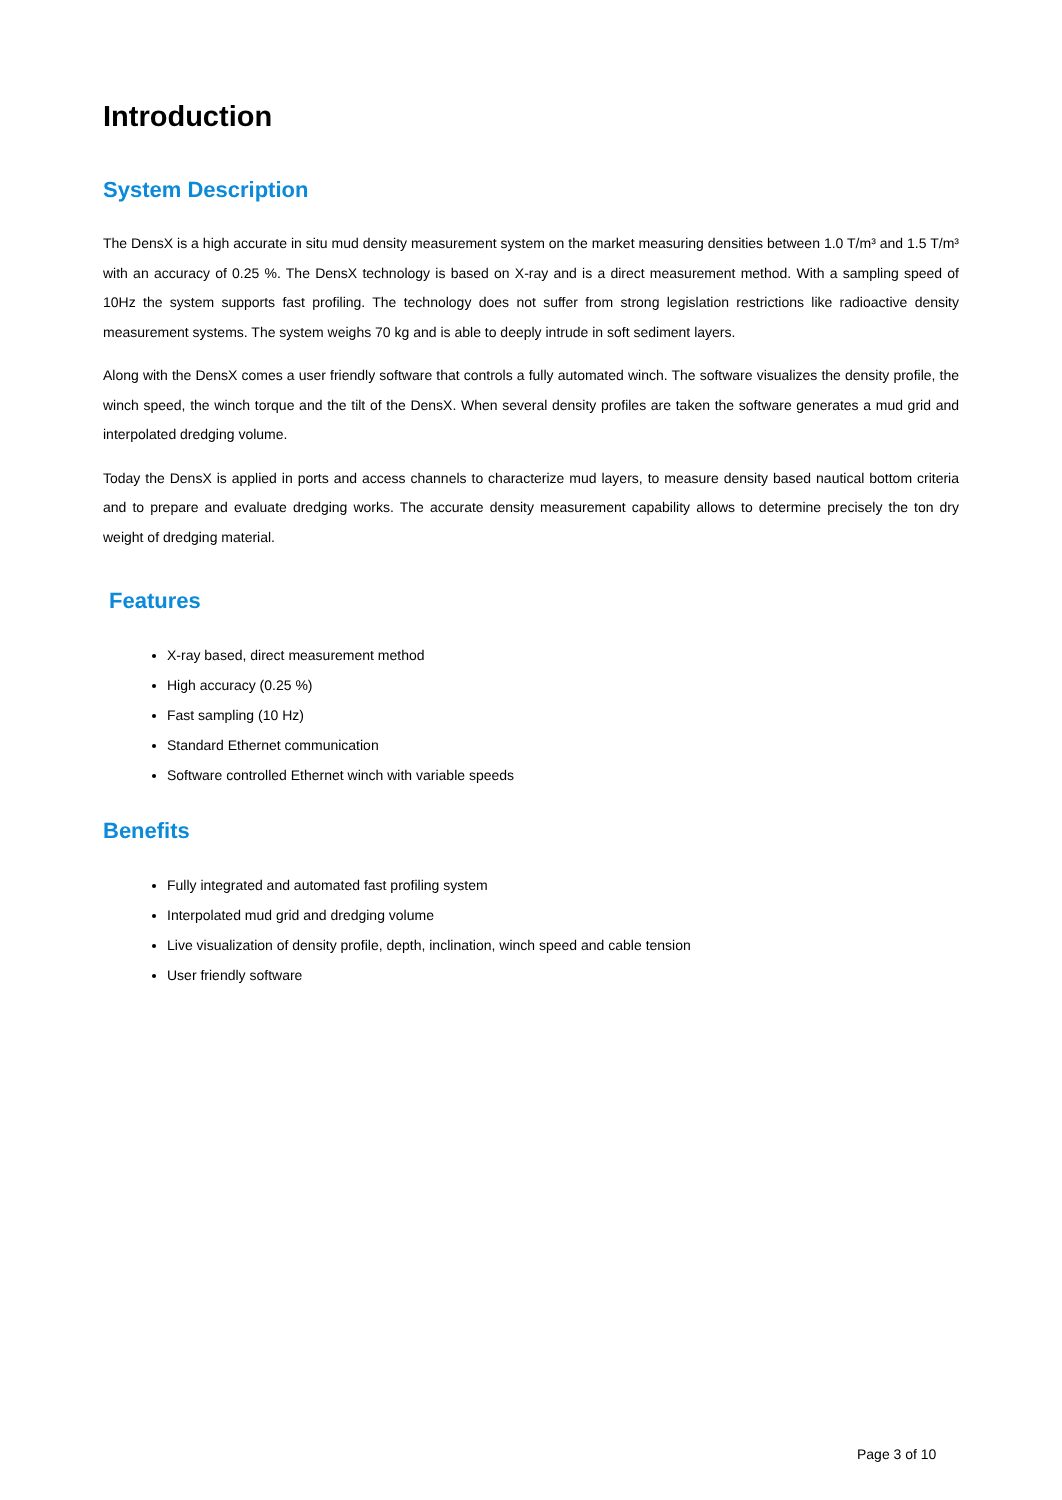Introduction
System Description
The DensX is a high accurate in situ mud density measurement system on the market measuring densities between 1.0 T/m³ and 1.5 T/m³ with an accuracy of 0.25 %. The DensX technology is based on X-ray and is a direct measurement method. With a sampling speed of 10Hz the system supports fast profiling. The technology does not suffer from strong legislation restrictions like radioactive density measurement systems. The system weighs 70 kg and is able to deeply intrude in soft sediment layers.
Along with the DensX comes a user friendly software that controls a fully automated winch. The software visualizes the density profile, the winch speed, the winch torque and the tilt of the DensX. When several density profiles are taken the software generates a mud grid and interpolated dredging volume.
Today the DensX is applied in ports and access channels to characterize mud layers, to measure density based nautical bottom criteria and to prepare and evaluate dredging works. The accurate density measurement capability allows to determine precisely the ton dry weight of dredging material.
Features
X-ray based, direct measurement method
High accuracy (0.25 %)
Fast sampling (10 Hz)
Standard Ethernet communication
Software controlled Ethernet winch with variable speeds
Benefits
Fully integrated and automated fast profiling system
Interpolated mud grid and dredging volume
Live visualization of density profile, depth, inclination, winch speed and cable tension
User friendly software
Page 3 of 10